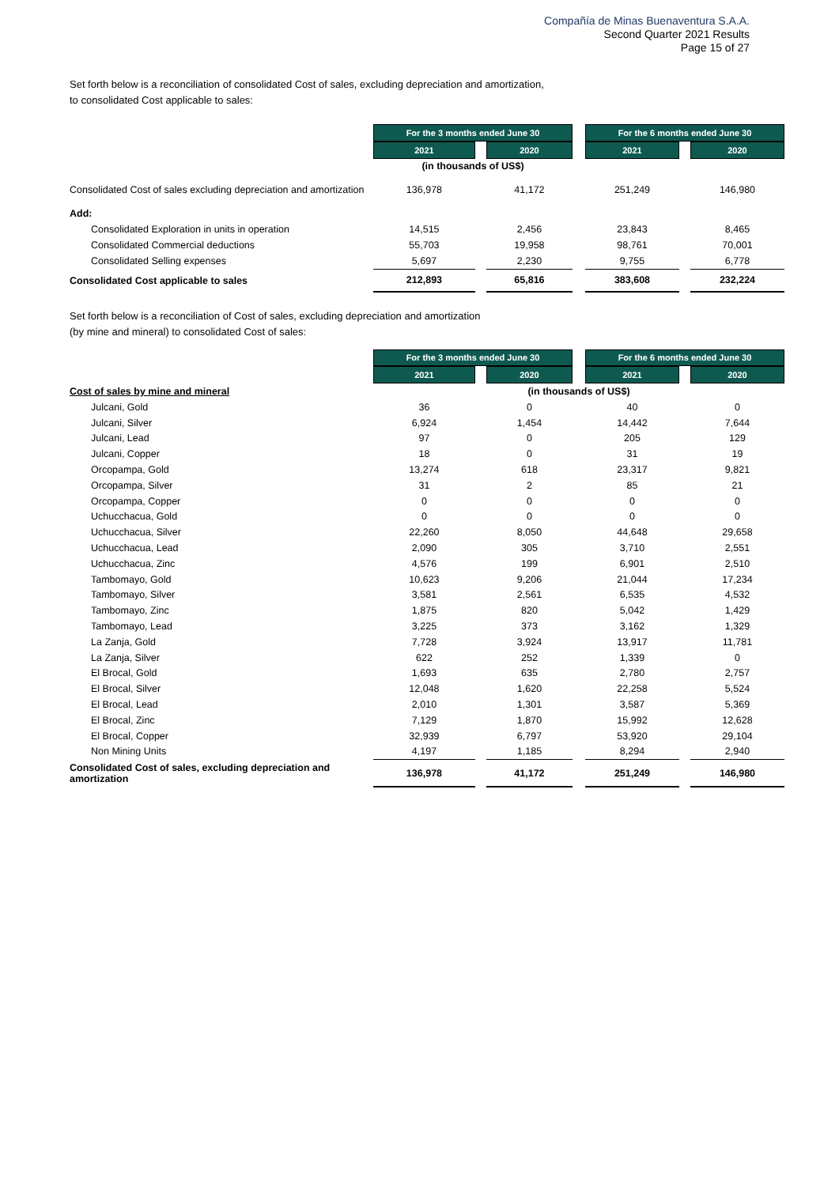Compañía de Minas Buenaventura S.A.A.
Second Quarter 2021 Results
Page 15 of 27
Set forth below is a reconciliation of consolidated Cost of sales, excluding depreciation and amortization,
to consolidated Cost applicable to sales:
| | | For the 3 months ended June 30 | | | | For the 6 months ended June 30 | | |
| | | 2021 | | 2020 | | 2021 | | 2020 |
| | | (in thousands of US$) | | | | | | |
| Consolidated Cost of sales excluding depreciation and amortization | | 136,978 | | 41,172 | | 251,249 | | 146,980 |
| Add: | | | | | | | | |
| Consolidated Exploration in units in operation | | 14,515 | | 2,456 | | 23,843 | | 8,465 |
| Consolidated Commercial deductions | | 55,703 | | 19,958 | | 98,761 | | 70,001 |
| Consolidated Selling expenses | | 5,697 | | 2,230 | | 9,755 | | 6,778 |
| Consolidated Cost applicable to sales | | 212,893 | | 65,816 | | 383,608 | | 232,224 |
Set forth below is a reconciliation of Cost of sales, excluding depreciation and amortization
(by mine and mineral) to consolidated Cost of sales:
| | | For the 3 months ended June 30 | | | | For the 6 months ended June 30 | | |
| | | 2021 | | 2020 | | 2021 | | 2020 |
| Cost of sales by mine and mineral | | (in thousands of US$) | | | | | | |
| Julcani, Gold | | 36 | | 0 | | 40 | | 0 |
| Julcani, Silver | | 6,924 | | 1,454 | | 14,442 | | 7,644 |
| Julcani, Lead | | 97 | | 0 | | 205 | | 129 |
| Julcani, Copper | | 18 | | 0 | | 31 | | 19 |
| Orcopampa, Gold | | 13,274 | | 618 | | 23,317 | | 9,821 |
| Orcopampa, Silver | | 31 | | 2 | | 85 | | 21 |
| Orcopampa, Copper | | 0 | | 0 | | 0 | | 0 |
| Uchucchacua, Gold | | 0 | | 0 | | 0 | | 0 |
| Uchucchacua, Silver | | 22,260 | | 8,050 | | 44,648 | | 29,658 |
| Uchucchacua, Lead | | 2,090 | | 305 | | 3,710 | | 2,551 |
| Uchucchacua, Zinc | | 4,576 | | 199 | | 6,901 | | 2,510 |
| Tambomayo, Gold | | 10,623 | | 9,206 | | 21,044 | | 17,234 |
| Tambomayo, Silver | | 3,581 | | 2,561 | | 6,535 | | 4,532 |
| Tambomayo, Zinc | | 1,875 | | 820 | | 5,042 | | 1,429 |
| Tambomayo, Lead | | 3,225 | | 373 | | 3,162 | | 1,329 |
| La Zanja, Gold | | 7,728 | | 3,924 | | 13,917 | | 11,781 |
| La Zanja, Silver | | 622 | | 252 | | 1,339 | | 0 |
| El Brocal, Gold | | 1,693 | | 635 | | 2,780 | | 2,757 |
| El Brocal, Silver | | 12,048 | | 1,620 | | 22,258 | | 5,524 |
| El Brocal, Lead | | 2,010 | | 1,301 | | 3,587 | | 5,369 |
| El Brocal, Zinc | | 7,129 | | 1,870 | | 15,992 | | 12,628 |
| El Brocal, Copper | | 32,939 | | 6,797 | | 53,920 | | 29,104 |
| Non Mining Units | | 4,197 | | 1,185 | | 8,294 | | 2,940 |
| Consolidated Cost of sales, excluding depreciation and amortization | | 136,978 | | 41,172 | | 251,249 | | 146,980 |